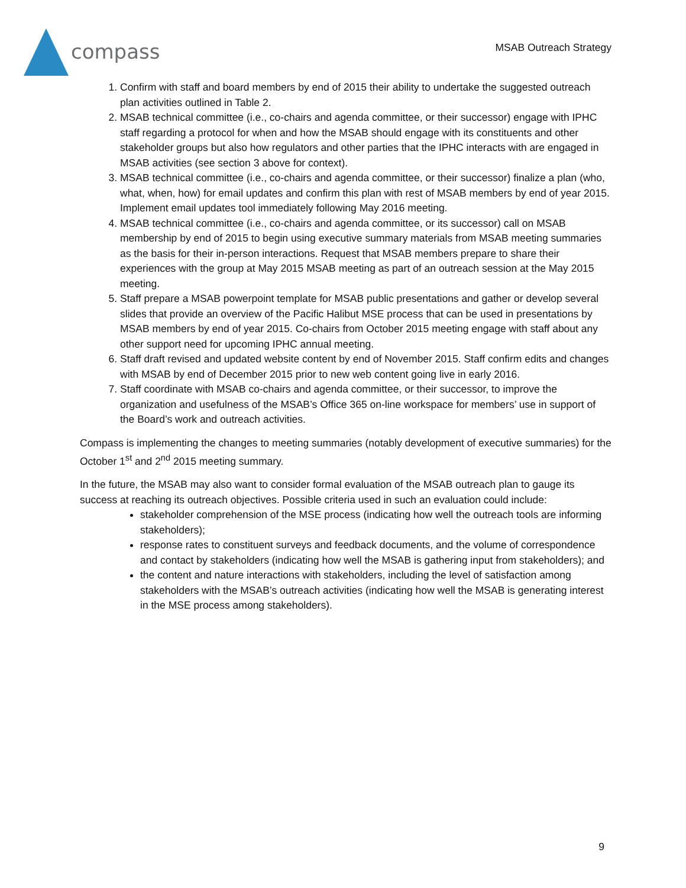compass
MSAB Outreach Strategy
1. Confirm with staff and board members by end of 2015 their ability to undertake the suggested outreach plan activities outlined in Table 2.
2. MSAB technical committee (i.e., co-chairs and agenda committee, or their successor) engage with IPHC staff regarding a protocol for when and how the MSAB should engage with its constituents and other stakeholder groups but also how regulators and other parties that the IPHC interacts with are engaged in MSAB activities (see section 3 above for context).
3. MSAB technical committee (i.e., co-chairs and agenda committee, or their successor) finalize a plan (who, what, when, how) for email updates and confirm this plan with rest of MSAB members by end of year 2015. Implement email updates tool immediately following May 2016 meeting.
4. MSAB technical committee (i.e., co-chairs and agenda committee, or its successor) call on MSAB membership by end of 2015 to begin using executive summary materials from MSAB meeting summaries as the basis for their in-person interactions. Request that MSAB members prepare to share their experiences with the group at May 2015 MSAB meeting as part of an outreach session at the May 2015 meeting.
5. Staff prepare a MSAB powerpoint template for MSAB public presentations and gather or develop several slides that provide an overview of the Pacific Halibut MSE process that can be used in presentations by MSAB members by end of year 2015. Co-chairs from October 2015 meeting engage with staff about any other support need for upcoming IPHC annual meeting.
6. Staff draft revised and updated website content by end of November 2015. Staff confirm edits and changes with MSAB by end of December 2015 prior to new web content going live in early 2016.
7. Staff coordinate with MSAB co-chairs and agenda committee, or their successor, to improve the organization and usefulness of the MSAB’s Office 365 on-line workspace for members’ use in support of the Board’s work and outreach activities.
Compass is implementing the changes to meeting summaries (notably development of executive summaries) for the October 1<sup>st</sup> and 2<sup>nd</sup> 2015 meeting summary.
In the future, the MSAB may also want to consider formal evaluation of the MSAB outreach plan to gauge its success at reaching its outreach objectives. Possible criteria used in such an evaluation could include:
stakeholder comprehension of the MSE process (indicating how well the outreach tools are informing stakeholders);
response rates to constituent surveys and feedback documents, and the volume of correspondence and contact by stakeholders (indicating how well the MSAB is gathering input from stakeholders); and
the content and nature interactions with stakeholders, including the level of satisfaction among stakeholders with the MSAB’s outreach activities (indicating how well the MSAB is generating interest in the MSE process among stakeholders).
9